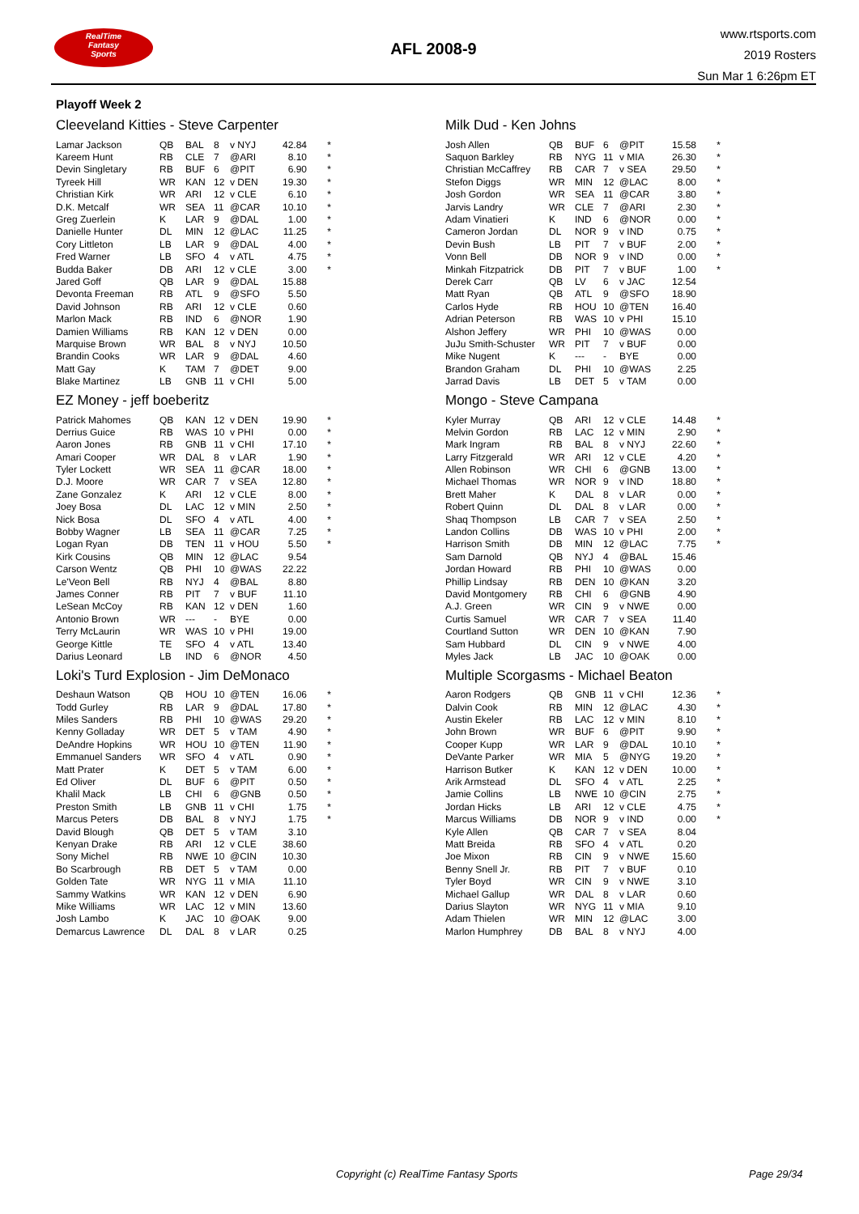RealTime
Fantasy
Sports
AFL 2008-9
www.rtsports.com
2019 Rosters
Sun Mar 1 6:26pm ET
Playoff Week 2
Cleeveland Kitties - Steve Carpenter
| Lamar Jackson | QB | BAL | 8 | v NYJ | 42.84 | * |
| Kareem Hunt | RB | CLE | 7 | @ARI | 8.10 | * |
| Devin Singletary | RB | BUF | 6 | @PIT | 6.90 | * |
| Tyreek Hill | WR | KAN | 12 | v DEN | 19.30 | * |
| Christian Kirk | WR | ARI | 12 | v CLE | 6.10 | * |
| D.K. Metcalf | WR | SEA | 11 | @CAR | 10.10 | * |
| Greg Zuerlein | K | LAR | 9 | @DAL | 1.00 | * |
| Danielle Hunter | DL | MIN | 12 | @LAC | 11.25 | * |
| Cory Littleton | LB | LAR | 9 | @DAL | 4.00 | * |
| Fred Warner | LB | SFO | 4 | v ATL | 4.75 | * |
| Budda Baker | DB | ARI | 12 | v CLE | 3.00 | * |
| Jared Goff | QB | LAR | 9 | @DAL | 15.88 | |
| Devonta Freeman | RB | ATL | 9 | @SFO | 5.50 | |
| David Johnson | RB | ARI | 12 | v CLE | 0.60 | |
| Marlon Mack | RB | IND | 6 | @NOR | 1.90 | |
| Damien Williams | RB | KAN | 12 | v DEN | 0.00 | |
| Marquise Brown | WR | BAL | 8 | v NYJ | 10.50 | |
| Brandin Cooks | WR | LAR | 9 | @DAL | 4.60 | |
| Matt Gay | K | TAM | 7 | @DET | 9.00 | |
| Blake Martinez | LB | GNB | 11 | v CHI | 5.00 | |
Milk Dud - Ken Johns
| Josh Allen | QB | BUF | 6 | @PIT | 15.58 | * |
| Saquon Barkley | RB | NYG | 11 | v MIA | 26.30 | * |
| Christian McCaffrey | RB | CAR | 7 | v SEA | 29.50 | * |
| Stefon Diggs | WR | MIN | 12 | @LAC | 8.00 | * |
| Josh Gordon | WR | SEA | 11 | @CAR | 3.80 | * |
| Jarvis Landry | WR | CLE | 7 | @ARI | 2.30 | * |
| Adam Vinatieri | K | IND | 6 | @NOR | 0.00 | * |
| Cameron Jordan | DL | NOR | 9 | v IND | 0.75 | * |
| Devin Bush | LB | PIT | 7 | v BUF | 2.00 | * |
| Vonn Bell | DB | NOR | 9 | v IND | 0.00 | * |
| Minkah Fitzpatrick | DB | PIT | 7 | v BUF | 1.00 | * |
| Derek Carr | QB | LV | 6 | v JAC | 12.54 | |
| Matt Ryan | QB | ATL | 9 | @SFO | 18.90 | |
| Carlos Hyde | RB | HOU | 10 | @TEN | 16.40 | |
| Adrian Peterson | RB | WAS | 10 | v PHI | 15.10 | |
| Alshon Jeffery | WR | PHI | 10 | @WAS | 0.00 | |
| JuJu Smith-Schuster | WR | PIT | 7 | v BUF | 0.00 | |
| Mike Nugent | K | --- | - | BYE | 0.00 | |
| Brandon Graham | DL | PHI | 10 | @WAS | 2.25 | |
| Jarrad Davis | LB | DET | 5 | v TAM | 0.00 | |
EZ Money - jeff boeberitz
| Patrick Mahomes | QB | KAN | 12 | v DEN | 19.90 | * |
| Derrius Guice | RB | WAS | 10 | v PHI | 0.00 | * |
| Aaron Jones | RB | GNB | 11 | v CHI | 17.10 | * |
| Amari Cooper | WR | DAL | 8 | v LAR | 1.90 | * |
| Tyler Lockett | WR | SEA | 11 | @CAR | 18.00 | * |
| D.J. Moore | WR | CAR | 7 | v SEA | 12.80 | * |
| Zane Gonzalez | K | ARI | 12 | v CLE | 8.00 | * |
| Joey Bosa | DL | LAC | 12 | v MIN | 2.50 | * |
| Nick Bosa | DL | SFO | 4 | v ATL | 4.00 | * |
| Bobby Wagner | LB | SEA | 11 | @CAR | 7.25 | * |
| Logan Ryan | DB | TEN | 11 | v HOU | 5.50 | * |
| Kirk Cousins | QB | MIN | 12 | @LAC | 9.54 | |
| Carson Wentz | QB | PHI | 10 | @WAS | 22.22 | |
| Le'Veon Bell | RB | NYJ | 4 | @BAL | 8.80 | |
| James Conner | RB | PIT | 7 | v BUF | 11.10 | |
| LeSean McCoy | RB | KAN | 12 | v DEN | 1.60 | |
| Antonio Brown | WR | --- | - | BYE | 0.00 | |
| Terry McLaurin | WR | WAS | 10 | v PHI | 19.00 | |
| George Kittle | TE | SFO | 4 | v ATL | 13.40 | |
| Darius Leonard | LB | IND | 6 | @NOR | 4.50 | |
Mongo - Steve Campana
| Kyler Murray | QB | ARI | 12 | v CLE | 14.48 | * |
| Melvin Gordon | RB | LAC | 12 | v MIN | 2.90 | * |
| Mark Ingram | RB | BAL | 8 | v NYJ | 22.60 | * |
| Larry Fitzgerald | WR | ARI | 12 | v CLE | 4.20 | * |
| Allen Robinson | WR | CHI | 6 | @GNB | 13.00 | * |
| Michael Thomas | WR | NOR | 9 | v IND | 18.80 | * |
| Brett Maher | K | DAL | 8 | v LAR | 0.00 | * |
| Robert Quinn | DL | DAL | 8 | v LAR | 0.00 | * |
| Shaq Thompson | LB | CAR | 7 | v SEA | 2.50 | * |
| Landon Collins | DB | WAS | 10 | v PHI | 2.00 | * |
| Harrison Smith | DB | MIN | 12 | @LAC | 7.75 | * |
| Sam Darnold | QB | NYJ | 4 | @BAL | 15.46 | |
| Jordan Howard | RB | PHI | 10 | @WAS | 0.00 | |
| Phillip Lindsay | RB | DEN | 10 | @KAN | 3.20 | |
| David Montgomery | RB | CHI | 6 | @GNB | 4.90 | |
| A.J. Green | WR | CIN | 9 | v NWE | 0.00 | |
| Curtis Samuel | WR | CAR | 7 | v SEA | 11.40 | |
| Courtland Sutton | WR | DEN | 10 | @KAN | 7.90 | |
| Sam Hubbard | DL | CIN | 9 | v NWE | 4.00 | |
| Myles Jack | LB | JAC | 10 | @OAK | 0.00 | |
Loki's Turd Explosion - Jim DeMonaco
| Deshaun Watson | QB | HOU | 10 | @TEN | 16.06 | * |
| Todd Gurley | RB | LAR | 9 | @DAL | 17.80 | * |
| Miles Sanders | RB | PHI | 10 | @WAS | 29.20 | * |
| Kenny Golladay | WR | DET | 5 | v TAM | 4.90 | * |
| DeAndre Hopkins | WR | HOU | 10 | @TEN | 11.90 | * |
| Emmanuel Sanders | WR | SFO | 4 | v ATL | 0.90 | * |
| Matt Prater | K | DET | 5 | v TAM | 6.00 | * |
| Ed Oliver | DL | BUF | 6 | @PIT | 0.50 | * |
| Khalil Mack | LB | CHI | 6 | @GNB | 0.50 | * |
| Preston Smith | LB | GNB | 11 | v CHI | 1.75 | * |
| Marcus Peters | DB | BAL | 8 | v NYJ | 1.75 | * |
| David Blough | QB | DET | 5 | v TAM | 3.10 | |
| Kenyan Drake | RB | ARI | 12 | v CLE | 38.60 | |
| Sony Michel | RB | NWE | 10 | @CIN | 10.30 | |
| Bo Scarbrough | RB | DET | 5 | v TAM | 0.00 | |
| Golden Tate | WR | NYG | 11 | v MIA | 11.10 | |
| Sammy Watkins | WR | KAN | 12 | v DEN | 6.90 | |
| Mike Williams | WR | LAC | 12 | v MIN | 13.60 | |
| Josh Lambo | K | JAC | 10 | @OAK | 9.00 | |
| Demarcus Lawrence | DL | DAL | 8 | v LAR | 0.25 | |
Multiple Scorgasms - Michael Beaton
| Aaron Rodgers | QB | GNB | 11 | v CHI | 12.36 | * |
| Dalvin Cook | RB | MIN | 12 | @LAC | 4.30 | * |
| Austin Ekeler | RB | LAC | 12 | v MIN | 8.10 | * |
| John Brown | WR | BUF | 6 | @PIT | 9.90 | * |
| Cooper Kupp | WR | LAR | 9 | @DAL | 10.10 | * |
| DeVante Parker | WR | MIA | 5 | @NYG | 19.20 | * |
| Harrison Butker | K | KAN | 12 | v DEN | 10.00 | * |
| Arik Armstead | DL | SFO | 4 | v ATL | 2.25 | * |
| Jamie Collins | LB | NWE | 10 | @CIN | 2.75 | * |
| Jordan Hicks | LB | ARI | 12 | v CLE | 4.75 | * |
| Marcus Williams | DB | NOR | 9 | v IND | 0.00 | * |
| Kyle Allen | QB | CAR | 7 | v SEA | 8.04 | |
| Matt Breida | RB | SFO | 4 | v ATL | 0.20 | |
| Joe Mixon | RB | CIN | 9 | v NWE | 15.60 | |
| Benny Snell Jr. | RB | PIT | 7 | v BUF | 0.10 | |
| Tyler Boyd | WR | CIN | 9 | v NWE | 3.10 | |
| Michael Gallup | WR | DAL | 8 | v LAR | 0.60 | |
| Darius Slayton | WR | NYG | 11 | v MIA | 9.10 | |
| Adam Thielen | WR | MIN | 12 | @LAC | 3.00 | |
| Marlon Humphrey | DB | BAL | 8 | v NYJ | 4.00 | |
Copyright (c) RealTime Fantasy Sports Page 29/34